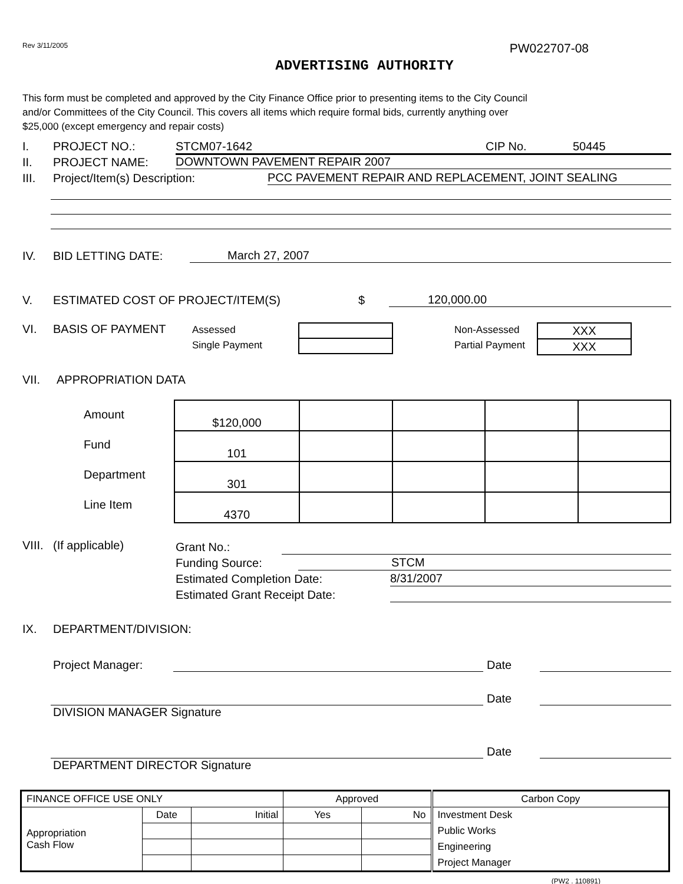Rev 3/11/2005 PW022707-08
ADVERTISING AUTHORITY
This form must be completed and approved by the City Finance Office prior to presenting items to the City Council
and/or Committees of the City Council. This covers all items which require formal bids, currently anything over
$25,000 (except emergency and repair costs)
I. PROJECT NO.: STCM07-1642 CIP No. 50445
II. PROJECT NAME: DOWNTOWN PAVEMENT REPAIR 2007
III. Project/Item(s) Description: PCC PAVEMENT REPAIR AND REPLACEMENT, JOINT SEALING
IV. BID LETTING DATE: March 27, 2007
V. ESTIMATED COST OF PROJECT/ITEM(S) $ 120,000.00
VI. BASIS OF PAYMENT Assessed
Single Payment Non-Assessed
Partial Payment
| XXX |
| XXX |
VII. APPROPRIATION DATA
Amount
Fund
Department
Line Item
| $120,000 | | | | |
| 101 | | | | |
| 301 | | | | |
| 4370 | | | | |
VIII. (If applicable)
Grant No.:
Funding Source: STCM
Estimated Completion Date: 8/31/2007
Estimated Grant Receipt Date:
IX. DEPARTMENT/DIVISION:
Project Manager: Date
Date
DIVISION MANAGER Signature
Date
DEPARTMENT DIRECTOR Signature
| FINANCE OFFICE USE ONLY | | | Approved | | Carbon Copy |
| Appropriation Cash Flow | Date | Initial | Yes | No | Investment Desk |
| | | | | | Public Works |
| | | | | | Engineering |
| | | | | | Project Manager |
(PW2 . 110891)